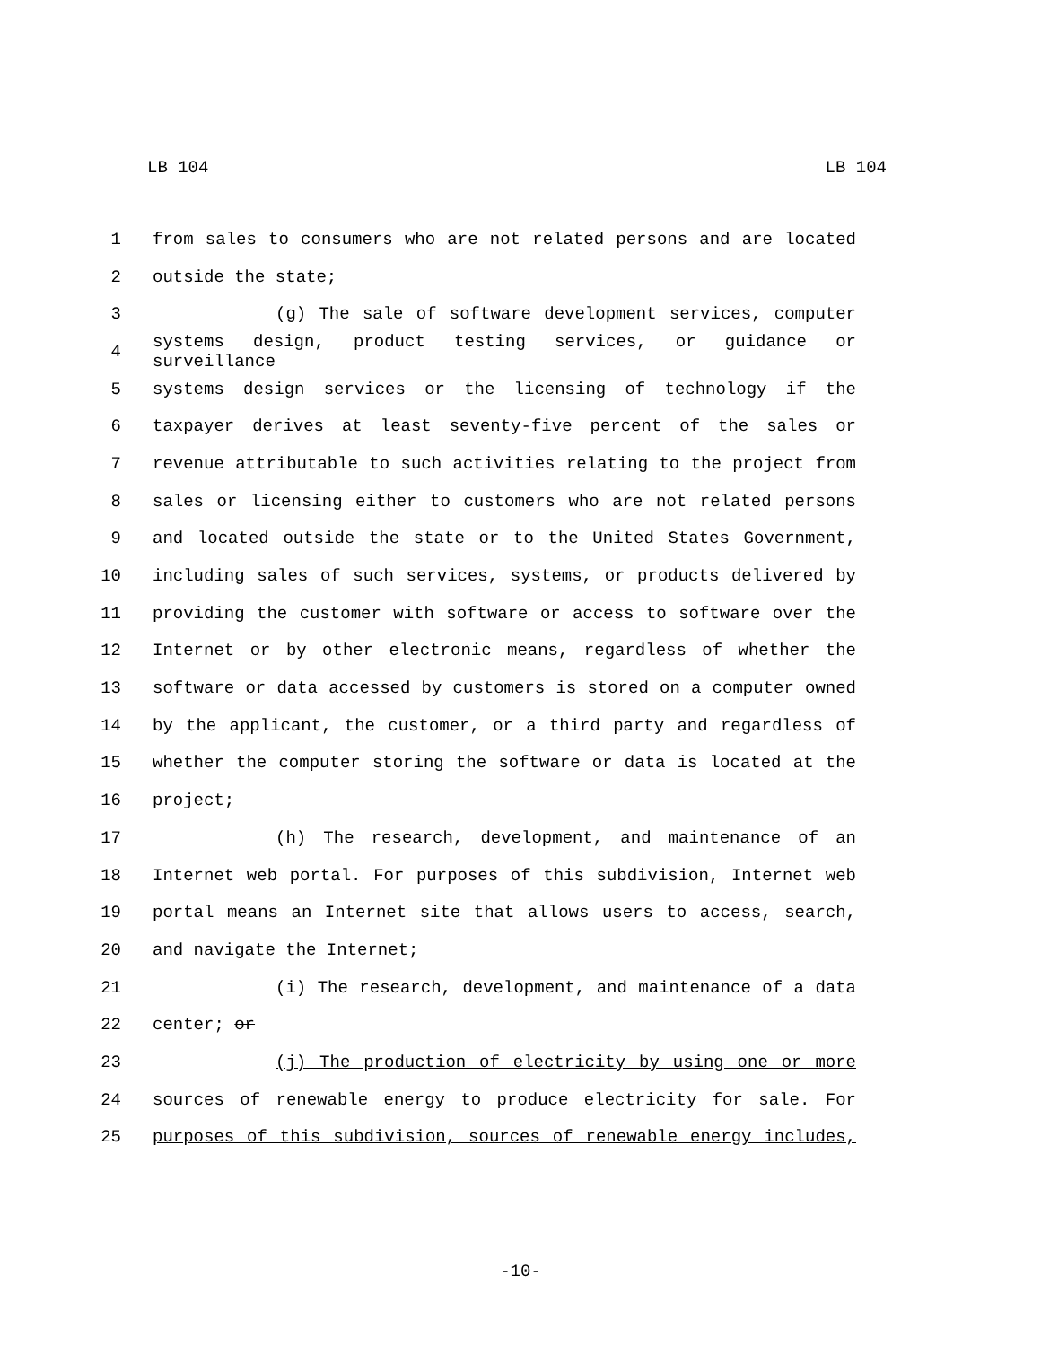LB 104 LB 104
1 from sales to consumers who are not related persons and are located
2 outside the state;
3 (g) The sale of software development services, computer
4 systems design, product testing services, or guidance or surveillance
5 systems design services or the licensing of technology if the
6 taxpayer derives at least seventy-five percent of the sales or
7 revenue attributable to such activities relating to the project from
8 sales or licensing either to customers who are not related persons
9 and located outside the state or to the United States Government,
10 including sales of such services, systems, or products delivered by
11 providing the customer with software or access to software over the
12 Internet or by other electronic means, regardless of whether the
13 software or data accessed by customers is stored on a computer owned
14 by the applicant, the customer, or a third party and regardless of
15 whether the computer storing the software or data is located at the
16 project;
17 (h) The research, development, and maintenance of an
18 Internet web portal. For purposes of this subdivision, Internet web
19 portal means an Internet site that allows users to access, search,
20 and navigate the Internet;
21 (i) The research, development, and maintenance of a data
22 center; or
23 (j) The production of electricity by using one or more
24 sources of renewable energy to produce electricity for sale. For
25 purposes of this subdivision, sources of renewable energy includes,
-10-